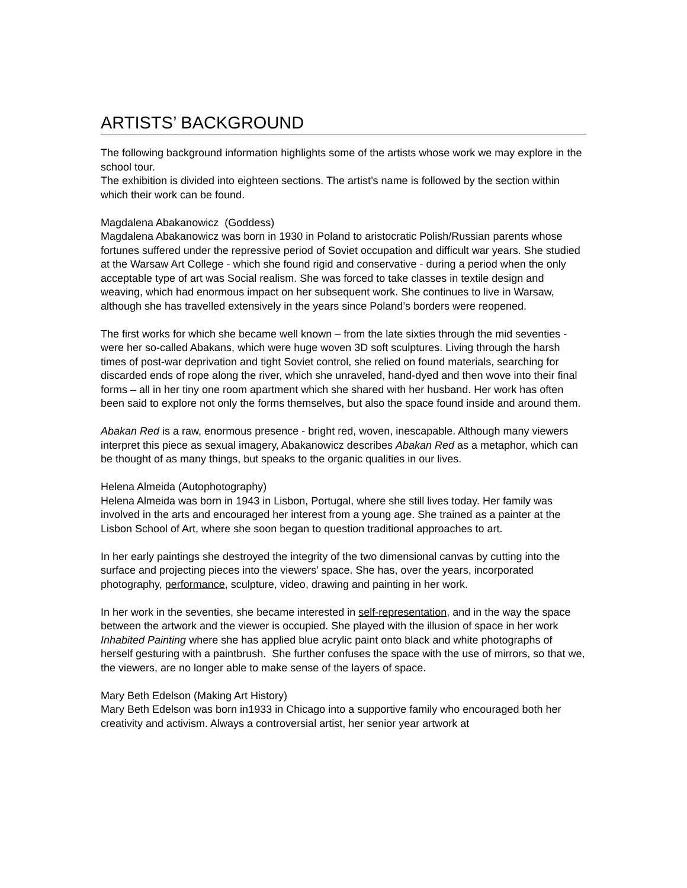ARTISTS’ BACKGROUND
The following background information highlights some of the artists whose work we may explore in the school tour.
The exhibition is divided into eighteen sections. The artist’s name is followed by the section within which their work can be found.
Magdalena Abakanowicz (Goddess)
Magdalena Abakanowicz was born in 1930 in Poland to aristocratic Polish/Russian parents whose fortunes suffered under the repressive period of Soviet occupation and difficult war years. She studied at the Warsaw Art College - which she found rigid and conservative - during a period when the only acceptable type of art was Social realism. She was forced to take classes in textile design and weaving, which had enormous impact on her subsequent work. She continues to live in Warsaw, although she has travelled extensively in the years since Poland’s borders were reopened.
The first works for which she became well known – from the late sixties through the mid seventies - were her so-called Abakans, which were huge woven 3D soft sculptures. Living through the harsh times of post-war deprivation and tight Soviet control, she relied on found materials, searching for discarded ends of rope along the river, which she unraveled, hand-dyed and then wove into their final forms – all in her tiny one room apartment which she shared with her husband. Her work has often been said to explore not only the forms themselves, but also the space found inside and around them.
Abakan Red is a raw, enormous presence - bright red, woven, inescapable. Although many viewers interpret this piece as sexual imagery, Abakanowicz describes Abakan Red as a metaphor, which can be thought of as many things, but speaks to the organic qualities in our lives.
Helena Almeida (Autophotography)
Helena Almeida was born in 1943 in Lisbon, Portugal, where she still lives today. Her family was involved in the arts and encouraged her interest from a young age. She trained as a painter at the Lisbon School of Art, where she soon began to question traditional approaches to art.
In her early paintings she destroyed the integrity of the two dimensional canvas by cutting into the surface and projecting pieces into the viewers’ space. She has, over the years, incorporated photography, performance, sculpture, video, drawing and painting in her work.
In her work in the seventies, she became interested in self-representation, and in the way the space between the artwork and the viewer is occupied. She played with the illusion of space in her work Inhabited Painting where she has applied blue acrylic paint onto black and white photographs of herself gesturing with a paintbrush. She further confuses the space with the use of mirrors, so that we, the viewers, are no longer able to make sense of the layers of space.
Mary Beth Edelson (Making Art History)
Mary Beth Edelson was born in1933 in Chicago into a supportive family who encouraged both her creativity and activism. Always a controversial artist, her senior year artwork at